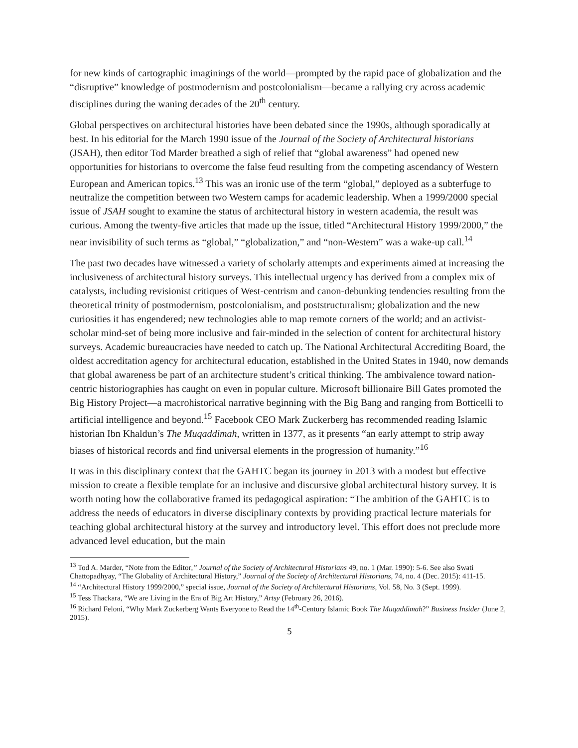for new kinds of cartographic imaginings of the world—prompted by the rapid pace of globalization and the “disruptive” knowledge of postmodernism and postcolonialism—became a rallying cry across academic disciplines during the waning decades of the 20<sup>th</sup> century.
Global perspectives on architectural histories have been debated since the 1990s, although sporadically at best. In his editorial for the March 1990 issue of the Journal of the Society of Architectural historians (JSAH), then editor Tod Marder breathed a sigh of relief that “global awareness” had opened new opportunities for historians to overcome the false feud resulting from the competing ascendancy of Western European and American topics.<sup>13</sup> This was an ironic use of the term “global,” deployed as a subterfuge to neutralize the competition between two Western camps for academic leadership. When a 1999/2000 special issue of JSAH sought to examine the status of architectural history in western academia, the result was curious. Among the twenty-five articles that made up the issue, titled “Architectural History 1999/2000,” the near invisibility of such terms as “global,” “globalization,” and “non-Western” was a wake-up call.<sup>14</sup>
The past two decades have witnessed a variety of scholarly attempts and experiments aimed at increasing the inclusiveness of architectural history surveys. This intellectual urgency has derived from a complex mix of catalysts, including revisionist critiques of West-centrism and canon-debunking tendencies resulting from the theoretical trinity of postmodernism, postcolonialism, and poststructuralism; globalization and the new curiosities it has engendered; new technologies able to map remote corners of the world; and an activist-scholar mind-set of being more inclusive and fair-minded in the selection of content for architectural history surveys. Academic bureaucracies have needed to catch up. The National Architectural Accrediting Board, the oldest accreditation agency for architectural education, established in the United States in 1940, now demands that global awareness be part of an architecture student’s critical thinking. The ambivalence toward nation-centric historiographies has caught on even in popular culture. Microsoft billionaire Bill Gates promoted the Big History Project—a macrohistorical narrative beginning with the Big Bang and ranging from Botticelli to artificial intelligence and beyond.<sup>15</sup> Facebook CEO Mark Zuckerberg has recommended reading Islamic historian Ibn Khaldun’s The Muqaddimah, written in 1377, as it presents “an early attempt to strip away biases of historical records and find universal elements in the progression of humanity.”<sup>16</sup>
It was in this disciplinary context that the GAHTC began its journey in 2013 with a modest but effective mission to create a flexible template for an inclusive and discursive global architectural history survey. It is worth noting how the collaborative framed its pedagogical aspiration: “The ambition of the GAHTC is to address the needs of educators in diverse disciplinary contexts by providing practical lecture materials for teaching global architectural history at the survey and introductory level. This effort does not preclude more advanced level education, but the main
<sup>13</sup> Tod A. Marder, “Note from the Editor,” Journal of the Society of Architectural Historians 49, no. 1 (Mar. 1990): 5-6. See also Swati Chattopadhyay, “The Globality of Architectural History,” Journal of the Society of Architectural Historians, 74, no. 4 (Dec. 2015): 411-15.
<sup>14</sup> “Architectural History 1999/2000,” special issue, Journal of the Society of Architectural Historians, Vol. 58, No. 3 (Sept. 1999).
<sup>15</sup> Tess Thackara, “We are Living in the Era of Big Art History,” Artsy (February 26, 2016).
<sup>16</sup> Richard Feloni, “Why Mark Zuckerberg Wants Everyone to Read the 14<sup>th</sup>-Century Islamic Book The Muqaddimah?” Business Insider (June 2, 2015).
5